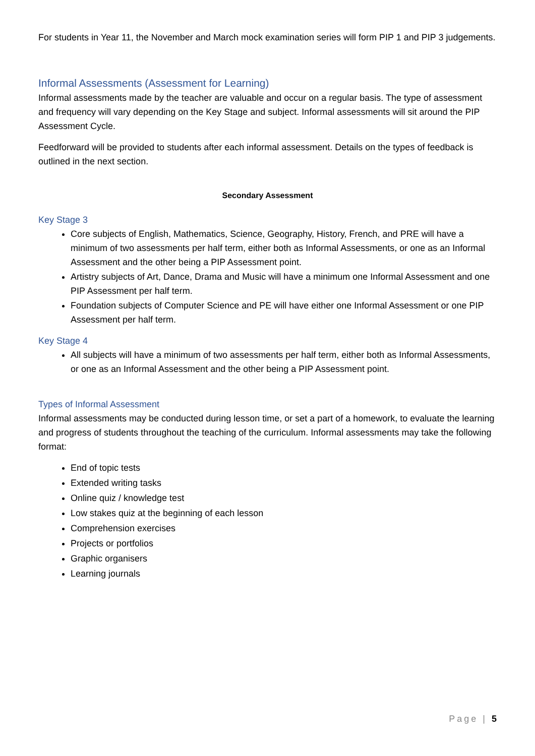For students in Year 11, the November and March mock examination series will form PIP 1 and PIP 3 judgements.
Informal Assessments (Assessment for Learning)
Informal assessments made by the teacher are valuable and occur on a regular basis. The type of assessment and frequency will vary depending on the Key Stage and subject. Informal assessments will sit around the PIP Assessment Cycle.
Feedforward will be provided to students after each informal assessment. Details on the types of feedback is outlined in the next section.
Secondary Assessment
Key Stage 3
Core subjects of English, Mathematics, Science, Geography, History, French, and PRE will have a minimum of two assessments per half term, either both as Informal Assessments, or one as an Informal Assessment and the other being a PIP Assessment point.
Artistry subjects of Art, Dance, Drama and Music will have a minimum one Informal Assessment and one PIP Assessment per half term.
Foundation subjects of Computer Science and PE will have either one Informal Assessment or one PIP Assessment per half term.
Key Stage 4
All subjects will have a minimum of two assessments per half term, either both as Informal Assessments, or one as an Informal Assessment and the other being a PIP Assessment point.
Types of Informal Assessment
Informal assessments may be conducted during lesson time, or set a part of a homework, to evaluate the learning and progress of students throughout the teaching of the curriculum. Informal assessments may take the following format:
End of topic tests
Extended writing tasks
Online quiz / knowledge test
Low stakes quiz at the beginning of each lesson
Comprehension exercises
Projects or portfolios
Graphic organisers
Learning journals
Page | 5